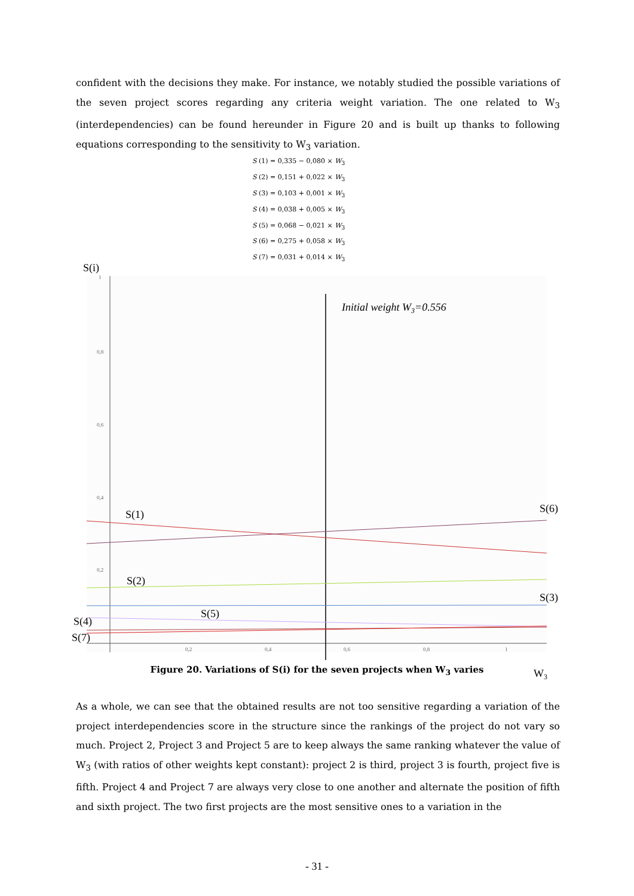confident with the decisions they make. For instance, we notably studied the possible variations of the seven project scores regarding any criteria weight variation. The one related to W<sub>3</sub> (interdependencies) can be found hereunder in Figure 20 and is built up thanks to following equations corresponding to the sensitivity to W<sub>3</sub> variation.
S (1) = 0,335 − 0,080 × W<sub>3</sub>
S (2) = 0,151 + 0,022 × W<sub>3</sub>
S (3) = 0,103 + 0,001 × W<sub>3</sub>
S (4) = 0,038 + 0,005 × W<sub>3</sub>
S (5) = 0,068 − 0,021 × W<sub>3</sub>
S (6) = 0,275 + 0,058 × W<sub>3</sub>
S (7) = 0,031 + 0,014 × W<sub>3</sub>
1
0,8
0,6
0,4
0,2
0,2
0,4
0,6
0,8
1
S(i)
Initial weight W3=0.556
S(1)
S(6)
S(2)
S(3)
S(5)
S(4)
S(7)
W3
Figure 20. Variations of S(i) for the seven projects when W<sub>3</sub> varies
As a whole, we can see that the obtained results are not too sensitive regarding a variation of the project interdependencies score in the structure since the rankings of the project do not vary so much. Project 2, Project 3 and Project 5 are to keep always the same ranking whatever the value of W<sub>3</sub> (with ratios of other weights kept constant): project 2 is third, project 3 is fourth, project five is fifth. Project 4 and Project 7 are always very close to one another and alternate the position of fifth and sixth project. The two first projects are the most sensitive ones to a variation in the
- 31 -